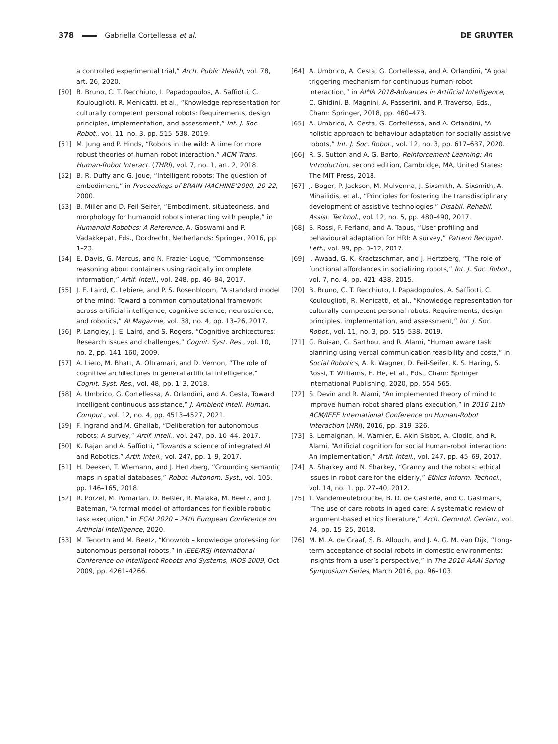378 Gabriella Cortellessa et al. DE GRUYTER
a controlled experimental trial,” Arch. Public Health, vol. 78, art. 26, 2020.
[50] B. Bruno, C. T. Recchiuto, I. Papadopoulos, A. Saffiotti, C. Koulouglioti, R. Menicatti, et al., “Knowledge representation for culturally competent personal robots: Requirements, design principles, implementation, and assessment,” Int. J. Soc. Robot., vol. 11, no. 3, pp. 515–538, 2019.
[51] M. Jung and P. Hinds, “Robots in the wild: A time for more robust theories of human-robot interaction,” ACM Trans. Human-Robot Interact. (THRI), vol. 7, no. 1, art. 2, 2018.
[52] B. R. Duffy and G. Joue, “Intelligent robots: The question of embodiment,” in Proceedings of BRAIN-MACHINE’2000, 20-22, 2000.
[53] B. Miller and D. Feil-Seifer, “Embodiment, situatedness, and morphology for humanoid robots interacting with people,” in Humanoid Robotics: A Reference, A. Goswami and P. Vadakkepat, Eds., Dordrecht, Netherlands: Springer, 2016, pp. 1–23.
[54] E. Davis, G. Marcus, and N. Frazier-Logue, “Commonsense reasoning about containers using radically incomplete information,” Artif. Intell., vol. 248, pp. 46–84, 2017.
[55] J. E. Laird, C. Lebiere, and P. S. Rosenbloom, “A standard model of the mind: Toward a common computational framework across artificial intelligence, cognitive science, neuroscience, and robotics,” AI Magazine, vol. 38, no. 4, pp. 13–26, 2017.
[56] P. Langley, J. E. Laird, and S. Rogers, “Cognitive architectures: Research issues and challenges,” Cognit. Syst. Res., vol. 10, no. 2, pp. 141–160, 2009.
[57] A. Lieto, M. Bhatt, A. Oltramari, and D. Vernon, “The role of cognitive architectures in general artificial intelligence,” Cognit. Syst. Res., vol. 48, pp. 1–3, 2018.
[58] A. Umbrico, G. Cortellessa, A. Orlandini, and A. Cesta, Toward intelligent continuous assistance,” J. Ambient Intell. Human. Comput., vol. 12, no. 4, pp. 4513–4527, 2021.
[59] F. Ingrand and M. Ghallab, “Deliberation for autonomous robots: A survey,” Artif. Intell., vol. 247, pp. 10–44, 2017.
[60] K. Rajan and A. Saffiotti, “Towards a science of integrated AI and Robotics,” Artif. Intell., vol. 247, pp. 1–9, 2017.
[61] H. Deeken, T. Wiemann, and J. Hertzberg, “Grounding semantic maps in spatial databases,” Robot. Autonom. Syst., vol. 105, pp. 146–165, 2018.
[62] R. Porzel, M. Pomarlan, D. Beßler, R. Malaka, M. Beetz, and J. Bateman, “A formal model of affordances for flexible robotic task execution,” in ECAI 2020 – 24th European Conference on Artificial Intelligence, 2020.
[63] M. Tenorth and M. Beetz, “Knowrob – knowledge processing for autonomous personal robots,” in IEEE/RSJ International Conference on Intelligent Robots and Systems, IROS 2009, Oct 2009, pp. 4261–4266.
[64] A. Umbrico, A. Cesta, G. Cortellessa, and A. Orlandini, “A goal triggering mechanism for continuous human-robot interaction,” in AI*IA 2018-Advances in Artificial Intelligence, C. Ghidini, B. Magnini, A. Passerini, and P. Traverso, Eds., Cham: Springer, 2018, pp. 460–473.
[65] A. Umbrico, A. Cesta, G. Cortellessa, and A. Orlandini, “A holistic approach to behaviour adaptation for socially assistive robots,” Int. J. Soc. Robot., vol. 12, no. 3, pp. 617–637, 2020.
[66] R. S. Sutton and A. G. Barto, Reinforcement Learning: An Introduction, second edition, Cambridge, MA, United States: The MIT Press, 2018.
[67] J. Boger, P. Jackson, M. Mulvenna, J. Sixsmith, A. Sixsmith, A. Mihailidis, et al., “Principles for fostering the transdisciplinary development of assistive technologies,” Disabil. Rehabil. Assist. Technol., vol. 12, no. 5, pp. 480–490, 2017.
[68] S. Rossi, F. Ferland, and A. Tapus, “User profiling and behavioural adaptation for HRI: A survey,” Pattern Recognit. Lett., vol. 99, pp. 3–12, 2017.
[69] I. Awaad, G. K. Kraetzschmar, and J. Hertzberg, “The role of functional affordances in socializing robots,” Int. J. Soc. Robot., vol. 7, no. 4, pp. 421–438, 2015.
[70] B. Bruno, C. T. Recchiuto, I. Papadopoulos, A. Saffiotti, C. Koulouglioti, R. Menicatti, et al., “Knowledge representation for culturally competent personal robots: Requirements, design principles, implementation, and assessment,” Int. J. Soc. Robot., vol. 11, no. 3, pp. 515–538, 2019.
[71] G. Buisan, G. Sarthou, and R. Alami, “Human aware task planning using verbal communication feasibility and costs,” in Social Robotics, A. R. Wagner, D. Feil-Seifer, K. S. Haring, S. Rossi, T. Williams, H. He, et al., Eds., Cham: Springer International Publishing, 2020, pp. 554–565.
[72] S. Devin and R. Alami, “An implemented theory of mind to improve human-robot shared plans execution,” in 2016 11th ACM/IEEE International Conference on Human-Robot Interaction (HRI), 2016, pp. 319–326.
[73] S. Lemaignan, M. Warnier, E. Akin Sisbot, A. Clodic, and R. Alami, “Artificial cognition for social human-robot interaction: An implementation,” Artif. Intell., vol. 247, pp. 45–69, 2017.
[74] A. Sharkey and N. Sharkey, “Granny and the robots: ethical issues in robot care for the elderly,” Ethics Inform. Technol., vol. 14, no. 1, pp. 27–40, 2012.
[75] T. Vandemeulebroucke, B. D. de Casterlé, and C. Gastmans, “The use of care robots in aged care: A systematic review of argument-based ethics literature,” Arch. Gerontol. Geriatr., vol. 74, pp. 15–25, 2018.
[76] M. M. A. de Graaf, S. B. Allouch, and J. A. G. M. van Dijk, “Long-term acceptance of social robots in domestic environments: Insights from a user’s perspective,” in The 2016 AAAI Spring Symposium Series, March 2016, pp. 96–103.